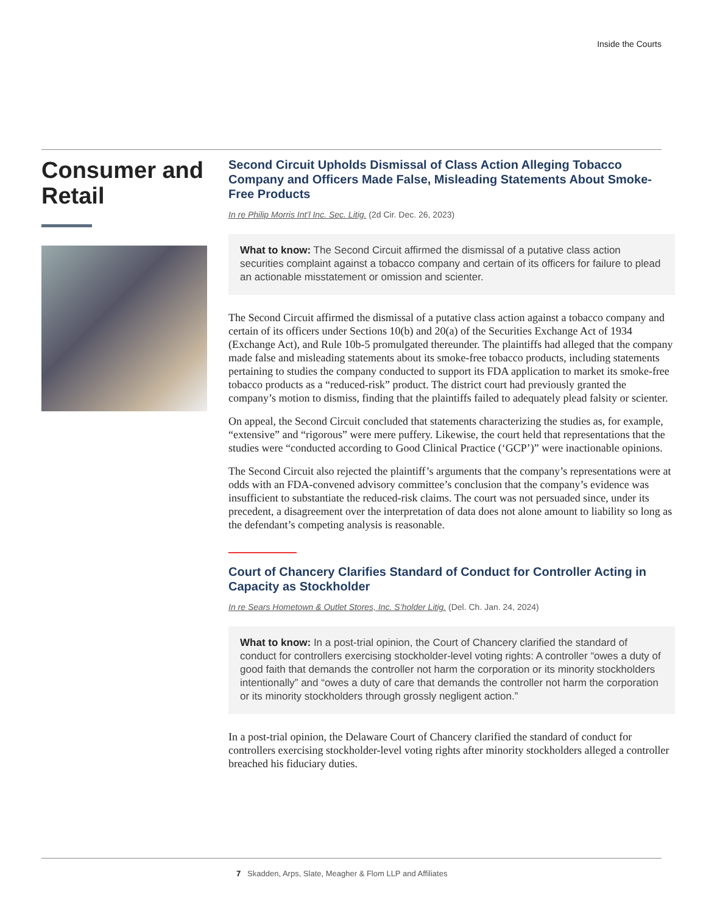Inside the Courts
Consumer and Retail
Second Circuit Upholds Dismissal of Class Action Alleging Tobacco Company and Officers Made False, Misleading Statements About Smoke-Free Products
In re Philip Morris Int’l Inc. Sec. Litig. (2d Cir. Dec. 26, 2023)
What to know: The Second Circuit affirmed the dismissal of a putative class action securities complaint against a tobacco company and certain of its officers for failure to plead an actionable misstatement or omission and scienter.
The Second Circuit affirmed the dismissal of a putative class action against a tobacco company and certain of its officers under Sections 10(b) and 20(a) of the Securities Exchange Act of 1934 (Exchange Act), and Rule 10b-5 promulgated thereunder. The plaintiffs had alleged that the company made false and misleading statements about its smoke-free tobacco products, including statements pertaining to studies the company conducted to support its FDA application to market its smoke-free tobacco products as a “reduced-risk” product. The district court had previously granted the company’s motion to dismiss, finding that the plaintiffs failed to adequately plead falsity or scienter.
On appeal, the Second Circuit concluded that statements characterizing the studies as, for example, “extensive” and “rigorous” were mere puffery. Likewise, the court held that representations that the studies were “conducted according to Good Clinical Practice (‘GCP’)” were inactionable opinions.
The Second Circuit also rejected the plaintiff’s arguments that the company’s representations were at odds with an FDA-convened advisory committee’s conclusion that the company’s evidence was insufficient to substantiate the reduced-risk claims. The court was not persuaded since, under its precedent, a disagreement over the interpretation of data does not alone amount to liability so long as the defendant’s competing analysis is reasonable.
Court of Chancery Clarifies Standard of Conduct for Controller Acting in Capacity as Stockholder
In re Sears Hometown & Outlet Stores, Inc. S’holder Litig. (Del. Ch. Jan. 24, 2024)
What to know: In a post-trial opinion, the Court of Chancery clarified the standard of conduct for controllers exercising stockholder-level voting rights: A controller “owes a duty of good faith that demands the controller not harm the corporation or its minority stockholders intentionally” and “owes a duty of care that demands the controller not harm the corporation or its minority stockholders through grossly negligent action.”
In a post-trial opinion, the Delaware Court of Chancery clarified the standard of conduct for controllers exercising stockholder-level voting rights after minority stockholders alleged a controller breached his fiduciary duties.
7 Skadden, Arps, Slate, Meagher & Flom LLP and Affiliates